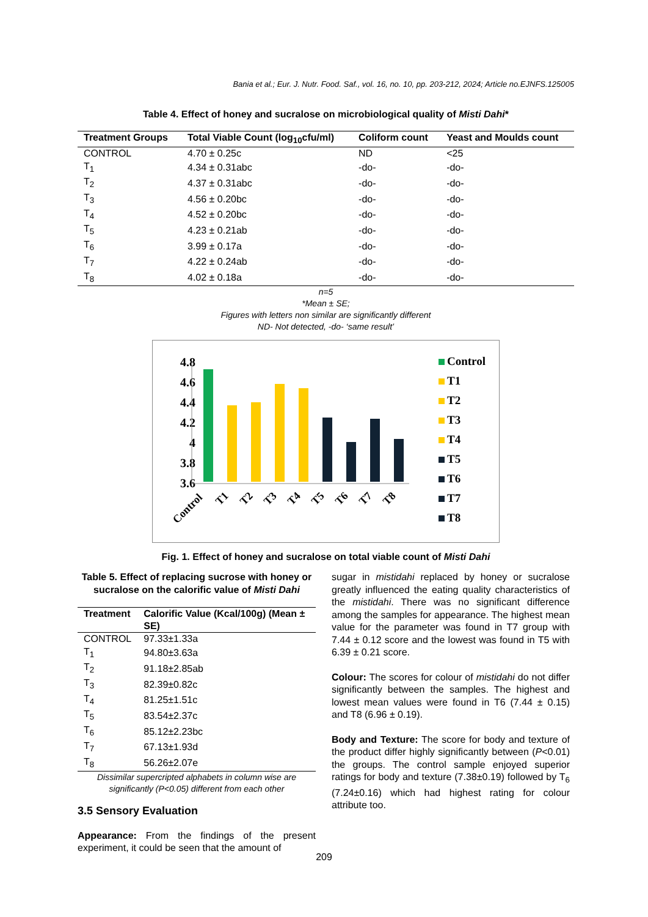Bania et al.; Eur. J. Nutr. Food. Saf., vol. 16, no. 10, pp. 203-212, 2024; Article no.EJNFS.125005
Table 4. Effect of honey and sucralose on microbiological quality of Misti Dahi*
| Treatment Groups | Total Viable Count (log<sub>10</sub>cfu/ml) | Coliform count | Yeast and Moulds count |
| --- | --- | --- | --- |
| CONTROL | 4.70 ± 0.25c | ND | <25 |
| T<sub>1</sub> | 4.34 ± 0.31abc | -do- | -do- |
| T<sub>2</sub> | 4.37 ± 0.31abc | -do- | -do- |
| T<sub>3</sub> | 4.56 ± 0.20bc | -do- | -do- |
| T<sub>4</sub> | 4.52 ± 0.20bc | -do- | -do- |
| T<sub>5</sub> | 4.23 ± 0.21ab | -do- | -do- |
| T<sub>6</sub> | 3.99 ± 0.17a | -do- | -do- |
| T<sub>7</sub> | 4.22 ± 0.24ab | -do- | -do- |
| T<sub>8</sub> | 4.02 ± 0.18a | -do- | -do- |
n=5
*Mean ± SE;
Figures with letters non similar are significantly different
ND- Not detected, -do- ‘same result’
4.8
4.6
4.4
4.2
4
3.8
3.6
Control
T1
T2
T3
T4
T5
T6
T7
T8
Control
T1
T2
T3
T4
T5
T6
T7
T8
Fig. 1. Effect of honey and sucralose on total viable count of Misti Dahi
Table 5. Effect of replacing sucrose with honey or sucralose on the calorific value of Misti Dahi
| Treatment | Calorific Value (Kcal/100g) (Mean ± SE) |
| --- | --- |
| CONTROL | 97.33±1.33a |
| T<sub>1</sub> | 94.80±3.63a |
| T<sub>2</sub> | 91.18±2.85ab |
| T<sub>3</sub> | 82.39±0.82c |
| T<sub>4</sub> | 81.25±1.51c |
| T<sub>5</sub> | 83.54±2.37c |
| T<sub>6</sub> | 85.12±2.23bc |
| T<sub>7</sub> | 67.13±1.93d |
| T<sub>8</sub> | 56.26±2.07e |
Dissimilar supercripted alphabets in column wise are significantly (P<0.05) different from each other
3.5 Sensory Evaluation
Appearance: From the findings of the present experiment, it could be seen that the amount of
sugar in mistidahi replaced by honey or sucralose greatly influenced the eating quality characteristics of the mistidahi. There was no significant difference among the samples for appearance. The highest mean value for the parameter was found in T7 group with 7.44 ± 0.12 score and the lowest was found in T5 with 6.39 ± 0.21 score.
Colour: The scores for colour of mistidahi do not differ significantly between the samples. The highest and lowest mean values were found in T6 (7.44 ± 0.15) and T8 (6.96 ± 0.19).
Body and Texture: The score for body and texture of the product differ highly significantly between (P<0.01) the groups. The control sample enjoyed superior ratings for body and texture (7.38±0.19) followed by T<sub>6</sub> (7.24±0.16) which had highest rating for colour attribute too.
209